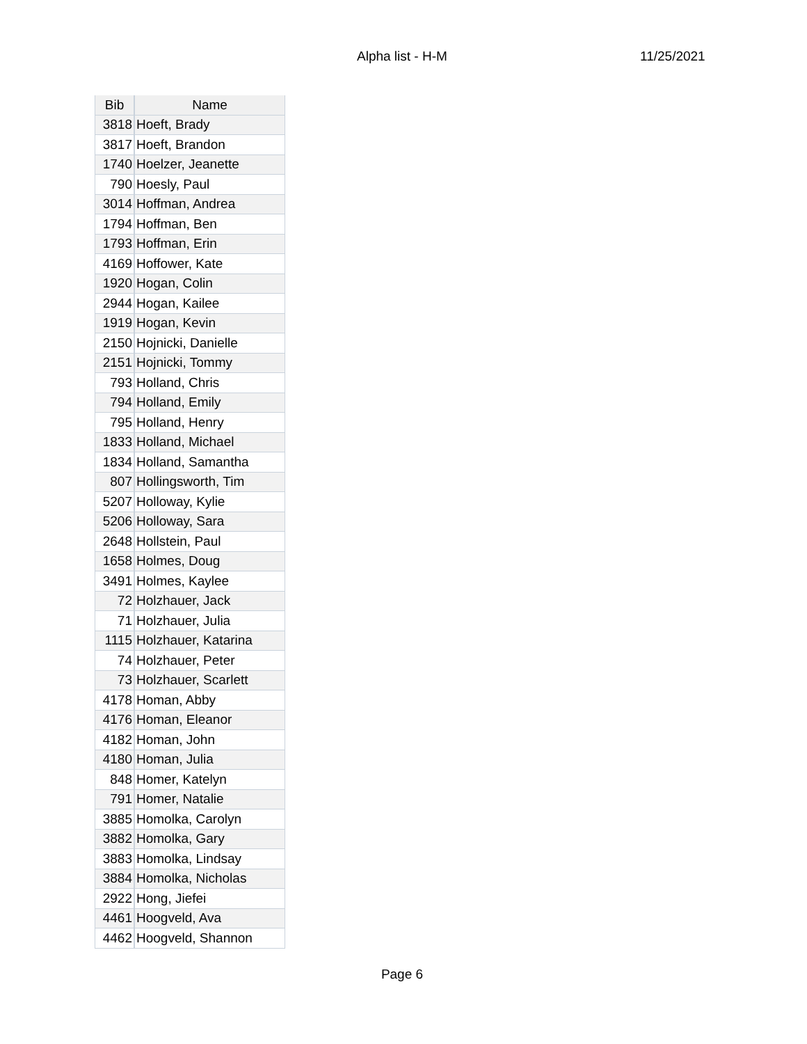Alpha list - H-M 11/25/2021
| Bib | Name |
| --- | --- |
| 3818 | Hoeft, Brady |
| 3817 | Hoeft, Brandon |
| 1740 | Hoelzer, Jeanette |
| 790 | Hoesly, Paul |
| 3014 | Hoffman, Andrea |
| 1794 | Hoffman, Ben |
| 1793 | Hoffman, Erin |
| 4169 | Hoffower, Kate |
| 1920 | Hogan, Colin |
| 2944 | Hogan, Kailee |
| 1919 | Hogan, Kevin |
| 2150 | Hojnicki, Danielle |
| 2151 | Hojnicki, Tommy |
| 793 | Holland, Chris |
| 794 | Holland, Emily |
| 795 | Holland, Henry |
| 1833 | Holland, Michael |
| 1834 | Holland, Samantha |
| 807 | Hollingsworth, Tim |
| 5207 | Holloway, Kylie |
| 5206 | Holloway, Sara |
| 2648 | Hollstein, Paul |
| 1658 | Holmes, Doug |
| 3491 | Holmes, Kaylee |
| 72 | Holzhauer, Jack |
| 71 | Holzhauer, Julia |
| 1115 | Holzhauer, Katarina |
| 74 | Holzhauer, Peter |
| 73 | Holzhauer, Scarlett |
| 4178 | Homan, Abby |
| 4176 | Homan, Eleanor |
| 4182 | Homan, John |
| 4180 | Homan, Julia |
| 848 | Homer, Katelyn |
| 791 | Homer, Natalie |
| 3885 | Homolka, Carolyn |
| 3882 | Homolka, Gary |
| 3883 | Homolka, Lindsay |
| 3884 | Homolka, Nicholas |
| 2922 | Hong, Jiefei |
| 4461 | Hoogveld, Ava |
| 4462 | Hoogveld, Shannon |
Page 6